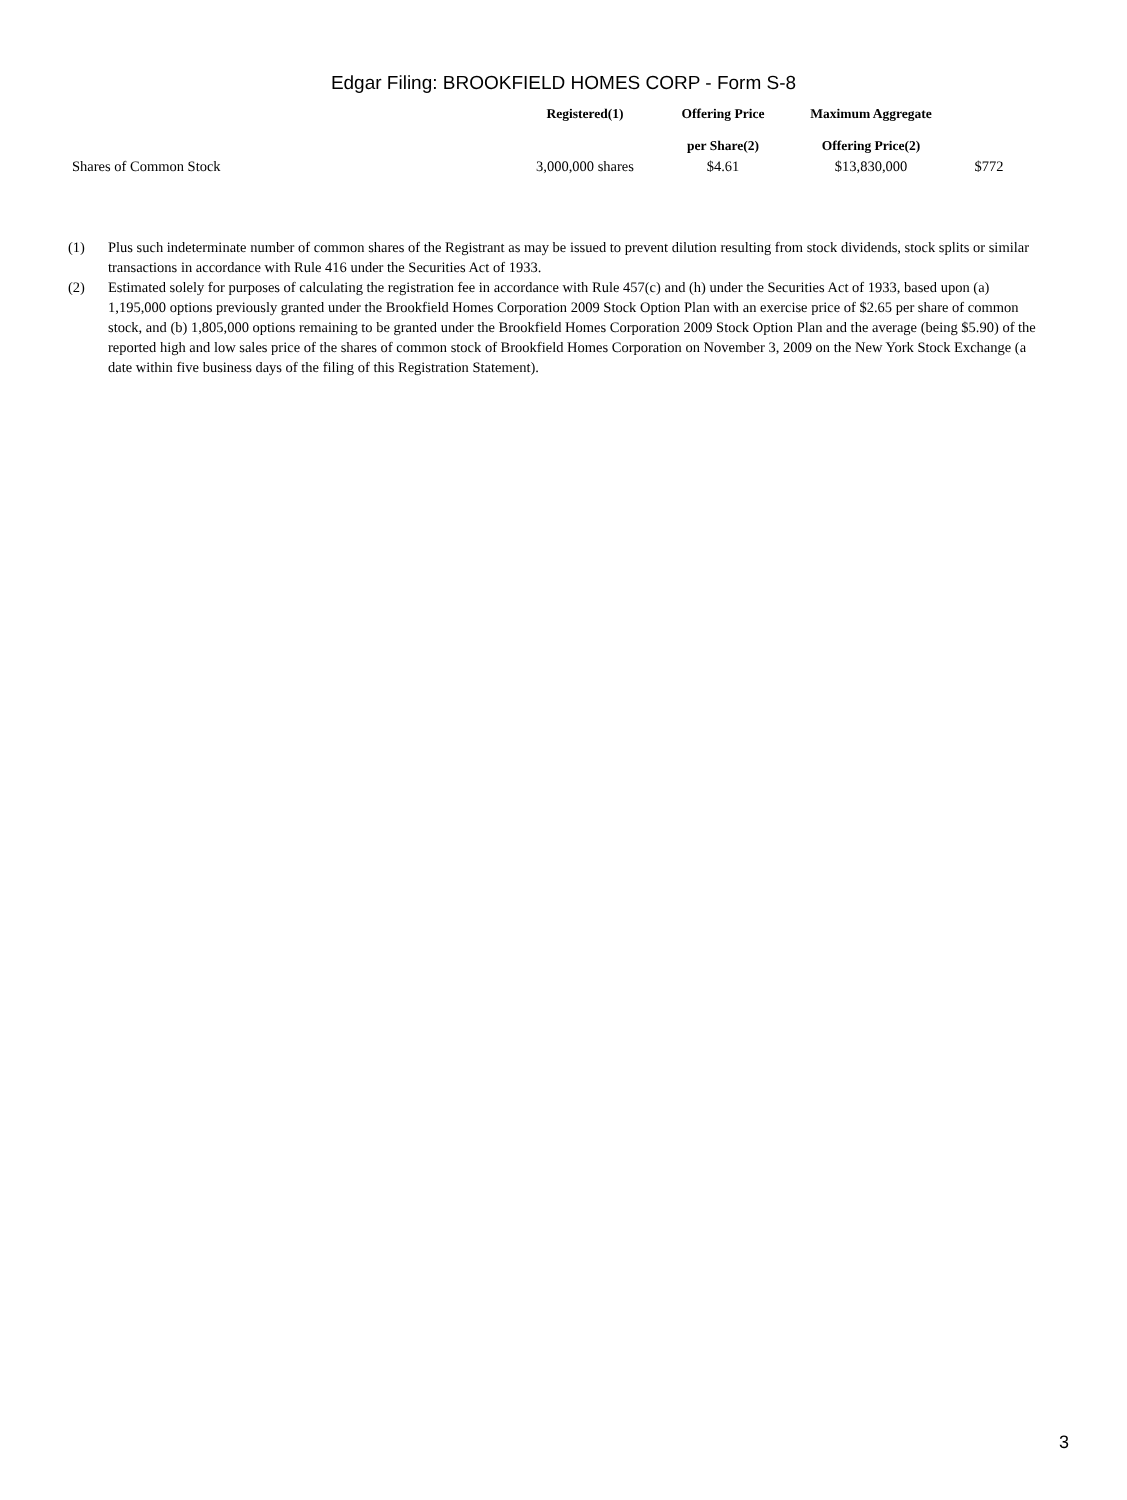Edgar Filing: BROOKFIELD HOMES CORP - Form S-8
| | Registered(1) | Offering Price per Share(2) | Maximum Aggregate Offering Price(2) | |
| --- | --- | --- | --- | --- |
| Shares of Common Stock | 3,000,000 shares | $4.61 | $13,830,000 | $772 |
(1) Plus such indeterminate number of common shares of the Registrant as may be issued to prevent dilution resulting from stock dividends, stock splits or similar transactions in accordance with Rule 416 under the Securities Act of 1933.
(2) Estimated solely for purposes of calculating the registration fee in accordance with Rule 457(c) and (h) under the Securities Act of 1933, based upon (a) 1,195,000 options previously granted under the Brookfield Homes Corporation 2009 Stock Option Plan with an exercise price of $2.65 per share of common stock, and (b) 1,805,000 options remaining to be granted under the Brookfield Homes Corporation 2009 Stock Option Plan and the average (being $5.90) of the reported high and low sales price of the shares of common stock of Brookfield Homes Corporation on November 3, 2009 on the New York Stock Exchange (a date within five business days of the filing of this Registration Statement).
3